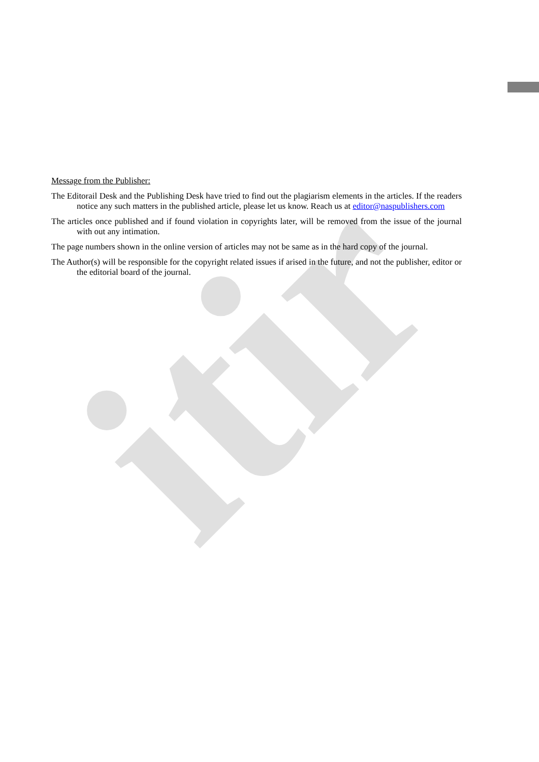itir
Message from the Publisher:
The Editorail Desk and the Publishing Desk have tried to find out the plagiarism elements in the articles. If the readers notice any such matters in the published article, please let us know. Reach us at editor@naspublishers.com
The articles once published and if found violation in copyrights later, will be removed from the issue of the journal with out any intimation.
The page numbers shown in the online version of articles may not be same as in the hard copy of the journal.
The Author(s) will be responsible for the copyright related issues if arised in the future, and not the publisher, editor or the editorial board of the journal.